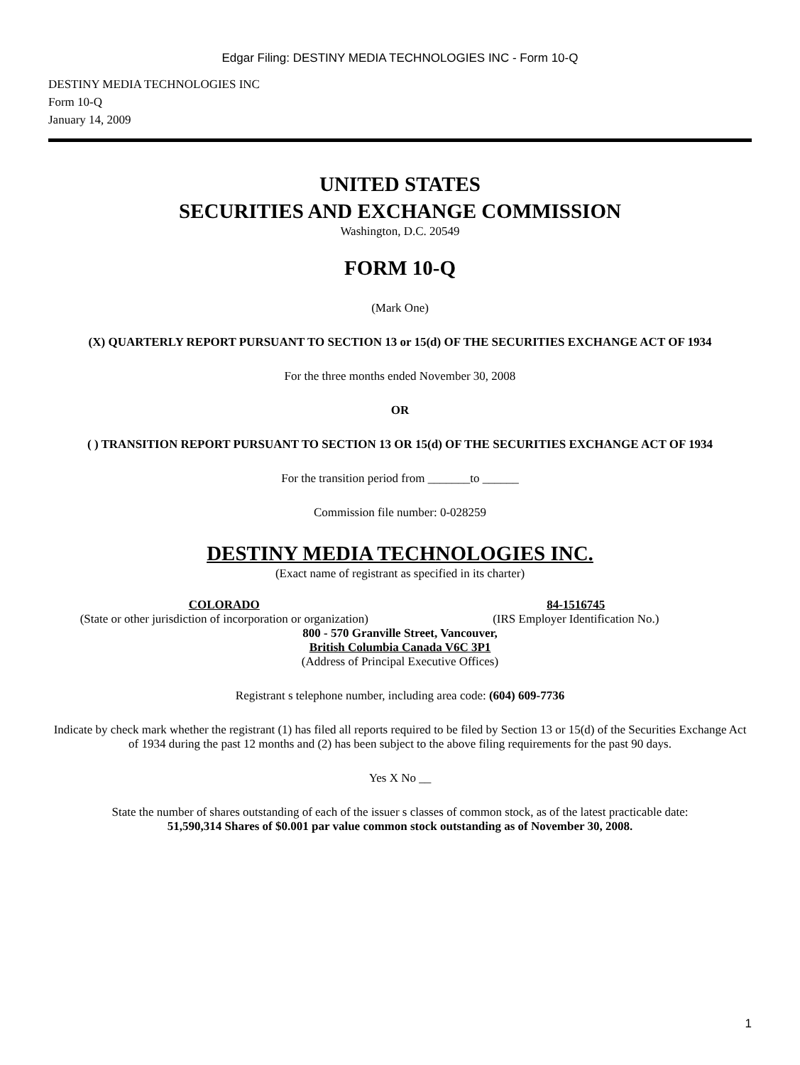Edgar Filing: DESTINY MEDIA TECHNOLOGIES INC - Form 10-Q
DESTINY MEDIA TECHNOLOGIES INC
Form 10-Q
January 14, 2009
UNITED STATES
SECURITIES AND EXCHANGE COMMISSION
Washington, D.C. 20549
FORM 10-Q
(Mark One)
(X) QUARTERLY REPORT PURSUANT TO SECTION 13 or 15(d) OF THE SECURITIES EXCHANGE ACT OF 1934
For the three months ended November 30, 2008
OR
( ) TRANSITION REPORT PURSUANT TO SECTION 13 OR 15(d) OF THE SECURITIES EXCHANGE ACT OF 1934
For the transition period from _______to ______
Commission file number: 0-028259
DESTINY MEDIA TECHNOLOGIES INC.
(Exact name of registrant as specified in its charter)
COLORADO
(State or other jurisdiction of incorporation or organization)
84-1516745
(IRS Employer Identification No.)
800 - 570 Granville Street, Vancouver,
British Columbia Canada V6C 3P1
(Address of Principal Executive Offices)
Registrant s telephone number, including area code: (604) 609-7736
Indicate by check mark whether the registrant (1) has filed all reports required to be filed by Section 13 or 15(d) of the Securities Exchange Act of 1934 during the past 12 months and (2) has been subject to the above filing requirements for the past 90 days.
Yes X No __
State the number of shares outstanding of each of the issuer s classes of common stock, as of the latest practicable date:
51,590,314 Shares of $0.001 par value common stock outstanding as of November 30, 2008.
1